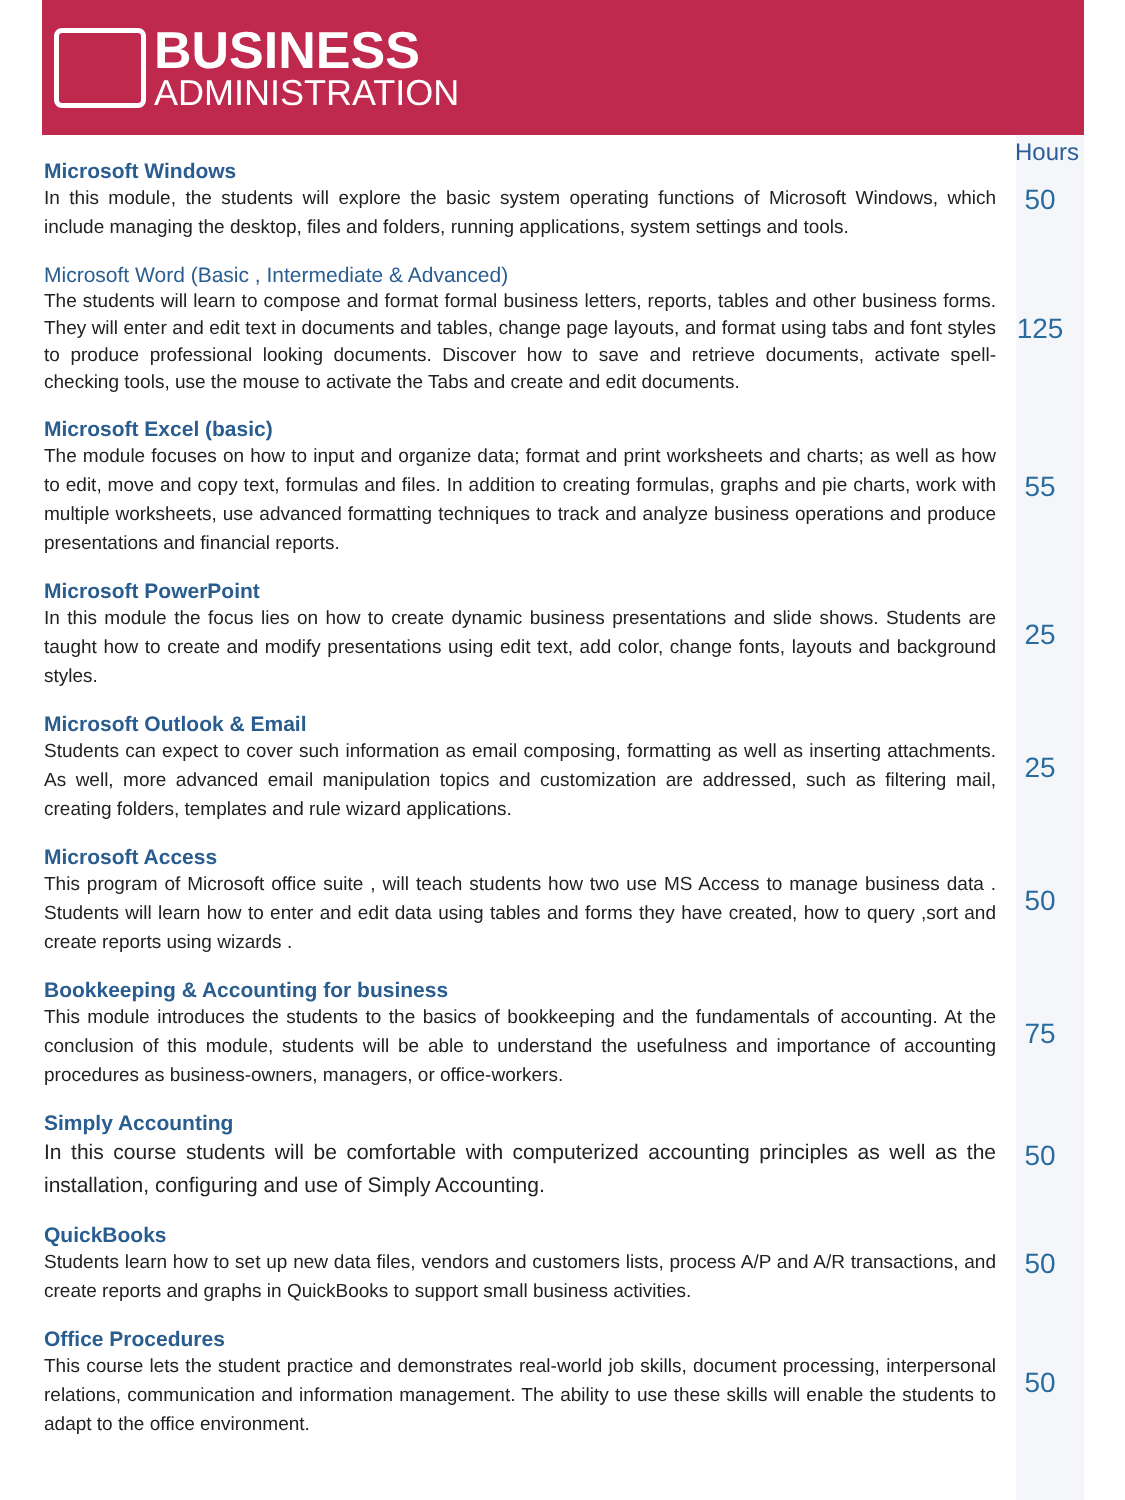BUSINESS
ADMINISTRATION
Hours
Microsoft Windows
In this module, the students will explore the basic system operating functions of Microsoft Windows, which include managing the desktop, files and folders, running applications, system settings and tools.
50
Microsoft Word (Basic , Intermediate & Advanced)
The students will learn to compose and format formal business letters, reports, tables and other business forms. They will enter and edit text in documents and tables, change page layouts, and format using tabs and font styles to produce professional looking documents. Discover how to save and retrieve documents, activate spell-checking tools, use the mouse to activate the Tabs and create and edit documents.
125
Microsoft Excel (basic)
The module focuses on how to input and organize data; format and print worksheets and charts; as well as how to edit, move and copy text, formulas and files. In addition to creating formulas, graphs and pie charts, work with multiple worksheets, use advanced formatting techniques to track and analyze business operations and produce presentations and financial reports.
55
Microsoft PowerPoint
In this module the focus lies on how to create dynamic business presentations and slide shows. Students are taught how to create and modify presentations using edit text, add color, change fonts, layouts and background styles.
25
Microsoft Outlook & Email
Students can expect to cover such information as email composing, formatting as well as inserting attachments. As well, more advanced email manipulation topics and customization are addressed, such as filtering mail, creating folders, templates and rule wizard applications.
25
Microsoft Access
This program of Microsoft office suite , will teach students how two use MS Access to manage business data . Students will learn how to enter and edit data using tables and forms they have created, how to query ,sort and create reports using wizards .
50
Bookkeeping & Accounting for business
This module introduces the students to the basics of bookkeeping and the fundamentals of accounting. At the conclusion of this module, students will be able to understand the usefulness and importance of accounting procedures as business-owners, managers, or office-workers.
75
Simply Accounting
In this course students will be comfortable with computerized accounting principles as well as the installation, configuring and use of Simply Accounting.
50
QuickBooks
Students learn how to set up new data files, vendors and customers lists, process A/P and A/R transactions, and create reports and graphs in QuickBooks to support small business activities.
50
Office Procedures
This course lets the student practice and demonstrates real-world job skills, document processing, interpersonal relations, communication and information management. The ability to use these skills will enable the students to adapt to the office environment.
50